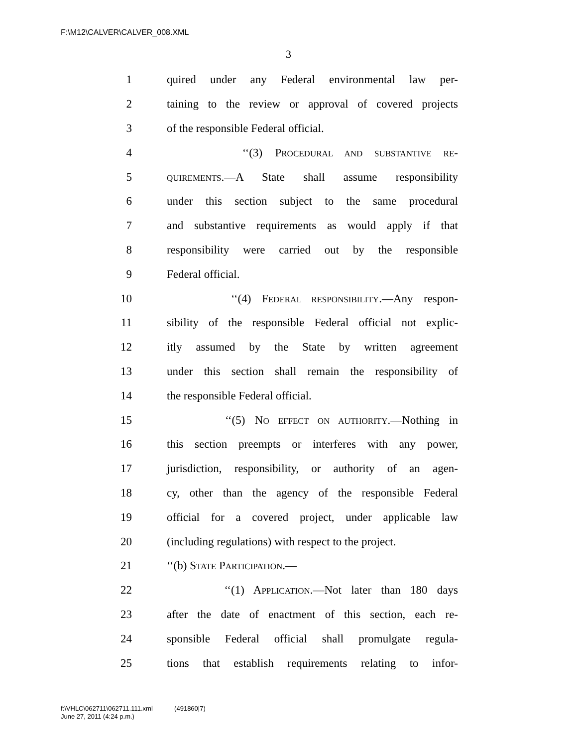F:\M12\CALVER\CALVER_008.XML
3
1 quired under any Federal environmental law per-
2 taining to the review or approval of covered projects
3 of the responsible Federal official.
4 ‘‘(3) PROCEDURAL AND SUBSTANTIVE RE-
5 QUIREMENTS.—A State shall assume responsibility
6 under this section subject to the same procedural
7 and substantive requirements as would apply if that
8 responsibility were carried out by the responsible
9 Federal official.
10 ‘‘(4) FEDERAL RESPONSIBILITY.—Any respon-
11 sibility of the responsible Federal official not explic-
12 itly assumed by the State by written agreement
13 under this section shall remain the responsibility of
14 the responsible Federal official.
15 ‘‘(5) NO EFFECT ON AUTHORITY.—Nothing in
16 this section preempts or interferes with any power,
17 jurisdiction, responsibility, or authority of an agen-
18 cy, other than the agency of the responsible Federal
19 official for a covered project, under applicable law
20 (including regulations) with respect to the project.
21 ‘‘(b) STATE PARTICIPATION.—
22 ‘‘(1) APPLICATION.—Not later than 180 days
23 after the date of enactment of this section, each re-
24 sponsible Federal official shall promulgate regula-
25 tions that establish requirements relating to infor-
f:\VHLC\062711\062711.111.xml (491860|7)
June 27, 2011 (4:24 p.m.)